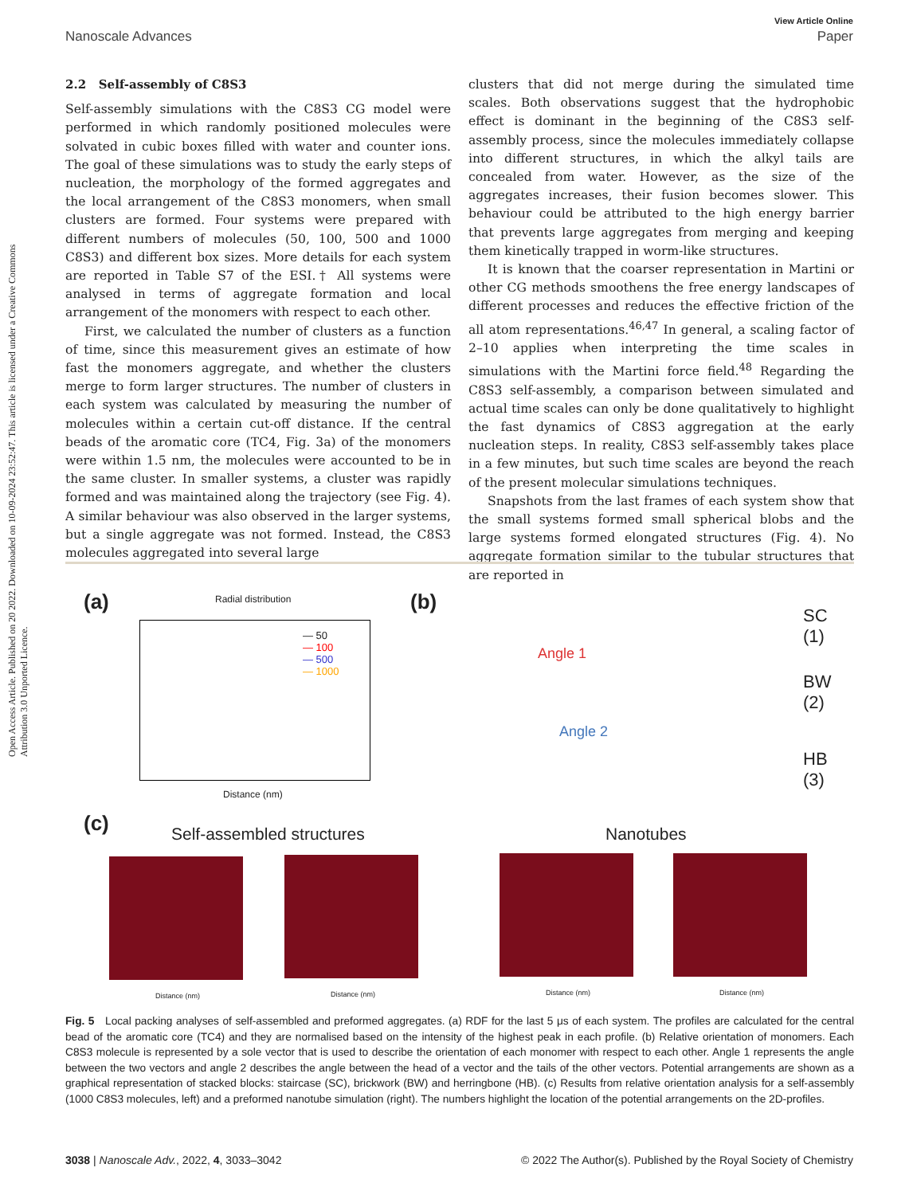Open Access Article. Published on 20 2022. Downloaded on 10-09-2024 23:52:47. This article is licensed under a Creative Commons Attribution 3.0 Unported Licence.
View Article Online
Nanoscale Advances Paper
2.2 Self-assembly of C8S3
Self-assembly simulations with the C8S3 CG model were performed in which randomly positioned molecules were solvated in cubic boxes filled with water and counter ions. The goal of these simulations was to study the early steps of nucleation, the morphology of the formed aggregates and the local arrangement of the C8S3 monomers, when small clusters are formed. Four systems were prepared with different numbers of molecules (50, 100, 500 and 1000 C8S3) and different box sizes. More details for each system are reported in Table S7 of the ESI.† All systems were analysed in terms of aggregate formation and local arrangement of the monomers with respect to each other.
First, we calculated the number of clusters as a function of time, since this measurement gives an estimate of how fast the monomers aggregate, and whether the clusters merge to form larger structures. The number of clusters in each system was calculated by measuring the number of molecules within a certain cut-off distance. If the central beads of the aromatic core (TC4, Fig. 3a) of the monomers were within 1.5 nm, the molecules were accounted to be in the same cluster. In smaller systems, a cluster was rapidly formed and was maintained along the trajectory (see Fig. 4). A similar behaviour was also observed in the larger systems, but a single aggregate was not formed. Instead, the C8S3 molecules aggregated into several large
clusters that did not merge during the simulated time scales. Both observations suggest that the hydrophobic effect is dominant in the beginning of the C8S3 self-assembly process, since the molecules immediately collapse into different structures, in which the alkyl tails are concealed from water. However, as the size of the aggregates increases, their fusion becomes slower. This behaviour could be attributed to the high energy barrier that prevents large aggregates from merging and keeping them kinetically trapped in worm-like structures.
It is known that the coarser representation in Martini or other CG methods smoothens the free energy landscapes of different processes and reduces the effective friction of the all atom representations.<sup>46,47</sup> In general, a scaling factor of 2–10 applies when interpreting the time scales in simulations with the Martini force field.<sup>48</sup> Regarding the C8S3 self-assembly, a comparison between simulated and actual time scales can only be done qualitatively to highlight the fast dynamics of C8S3 aggregation at the early nucleation steps. In reality, C8S3 self-assembly takes place in a few minutes, but such time scales are beyond the reach of the present molecular simulations techniques.
Snapshots from the last frames of each system show that the small systems formed small spherical blobs and the large systems formed elongated structures (Fig. 4). No aggregate formation similar to the tubular structures that are reported in
(a) Radial distribution
— 50
— 100
— 500
— 1000
Distance (nm)
(b)
Angle 1
Angle 2
SC
(1)
BW
(2)
HB
(3)
(c) Self-assembled structures Nanotubes
Distance (nm) Distance (nm) Distance (nm) Distance (nm)
Fig. 5 Local packing analyses of self-assembled and preformed aggregates. (a) RDF for the last 5 μs of each system. The profiles are calculated for the central bead of the aromatic core (TC4) and they are normalised based on the intensity of the highest peak in each profile. (b) Relative orientation of monomers. Each C8S3 molecule is represented by a sole vector that is used to describe the orientation of each monomer with respect to each other. Angle 1 represents the angle between the two vectors and angle 2 describes the angle between the head of a vector and the tails of the other vectors. Potential arrangements are shown as a graphical representation of stacked blocks: staircase (SC), brickwork (BW) and herringbone (HB). (c) Results from relative orientation analysis for a self-assembly (1000 C8S3 molecules, left) and a preformed nanotube simulation (right). The numbers highlight the location of the potential arrangements on the 2D-profiles.
3038 | Nanoscale Adv., 2022, 4, 3033–3042 © 2022 The Author(s). Published by the Royal Society of Chemistry